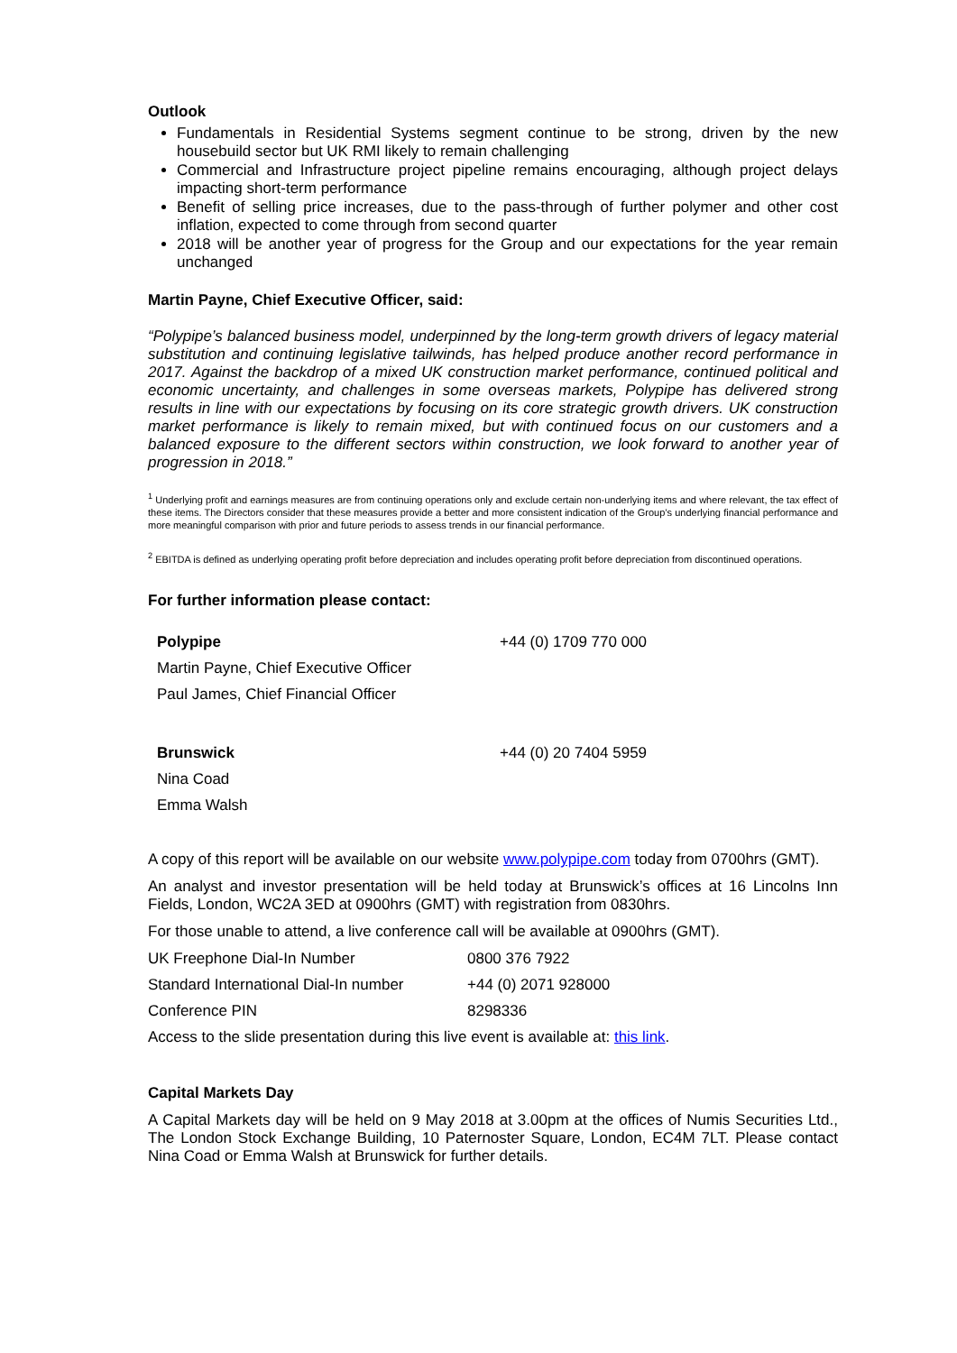Outlook
Fundamentals in Residential Systems segment continue to be strong, driven by the new housebuild sector but UK RMI likely to remain challenging
Commercial and Infrastructure project pipeline remains encouraging, although project delays impacting short-term performance
Benefit of selling price increases, due to the pass-through of further polymer and other cost inflation, expected to come through from second quarter
2018 will be another year of progress for the Group and our expectations for the year remain unchanged
Martin Payne, Chief Executive Officer, said:
“Polypipe’s balanced business model, underpinned by the long-term growth drivers of legacy material substitution and continuing legislative tailwinds, has helped produce another record performance in 2017. Against the backdrop of a mixed UK construction market performance, continued political and economic uncertainty, and challenges in some overseas markets, Polypipe has delivered strong results in line with our expectations by focusing on its core strategic growth drivers. UK construction market performance is likely to remain mixed, but with continued focus on our customers and a balanced exposure to the different sectors within construction, we look forward to another year of progression in 2018.”
<sup>1</sup> Underlying profit and earnings measures are from continuing operations only and exclude certain non-underlying items and where relevant, the tax effect of these items. The Directors consider that these measures provide a better and more consistent indication of the Group’s underlying financial performance and more meaningful comparison with prior and future periods to assess trends in our financial performance.
<sup>2</sup> EBITDA is defined as underlying operating profit before depreciation and includes operating profit before depreciation from discontinued operations.
For further information please contact:
| Polypipe | +44 (0) 1709 770 000 |
| Martin Payne, Chief Executive Officer | |
| Paul James, Chief Financial Officer | |
| Brunswick | +44 (0) 20 7404 5959 |
| Nina Coad | |
| Emma Walsh | |
A copy of this report will be available on our website www.polypipe.com today from 0700hrs (GMT).
An analyst and investor presentation will be held today at Brunswick’s offices at 16 Lincolns Inn Fields, London, WC2A 3ED at 0900hrs (GMT) with registration from 0830hrs.
For those unable to attend, a live conference call will be available at 0900hrs (GMT).
| UK Freephone Dial-In Number | 0800 376 7922 |
| Standard International Dial-In number | +44 (0) 2071 928000 |
| Conference PIN | 8298336 |
Access to the slide presentation during this live event is available at: this link.
Capital Markets Day
A Capital Markets day will be held on 9 May 2018 at 3.00pm at the offices of Numis Securities Ltd., The London Stock Exchange Building, 10 Paternoster Square, London, EC4M 7LT. Please contact Nina Coad or Emma Walsh at Brunswick for further details.